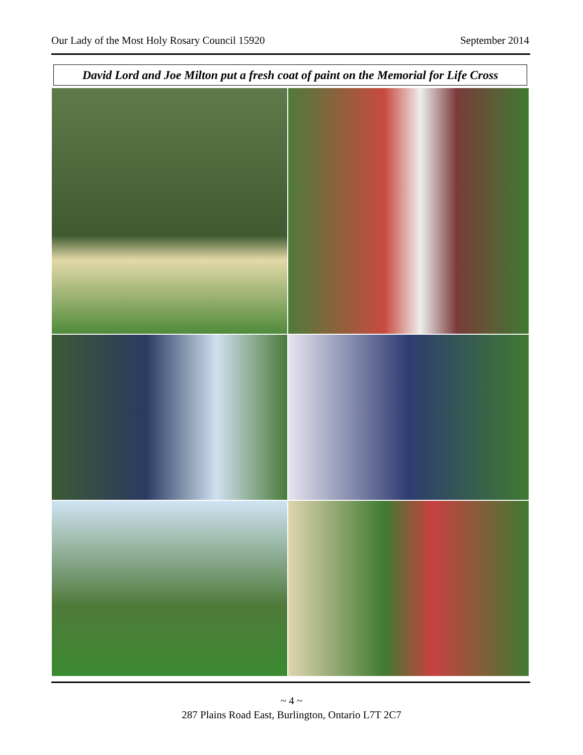Our Lady of the Most Holy Rosary Council 15920 September 2014
David Lord and Joe Milton put a fresh coat of paint on the Memorial for Life Cross
~ 4 ~
287 Plains Road East, Burlington, Ontario L7T 2C7